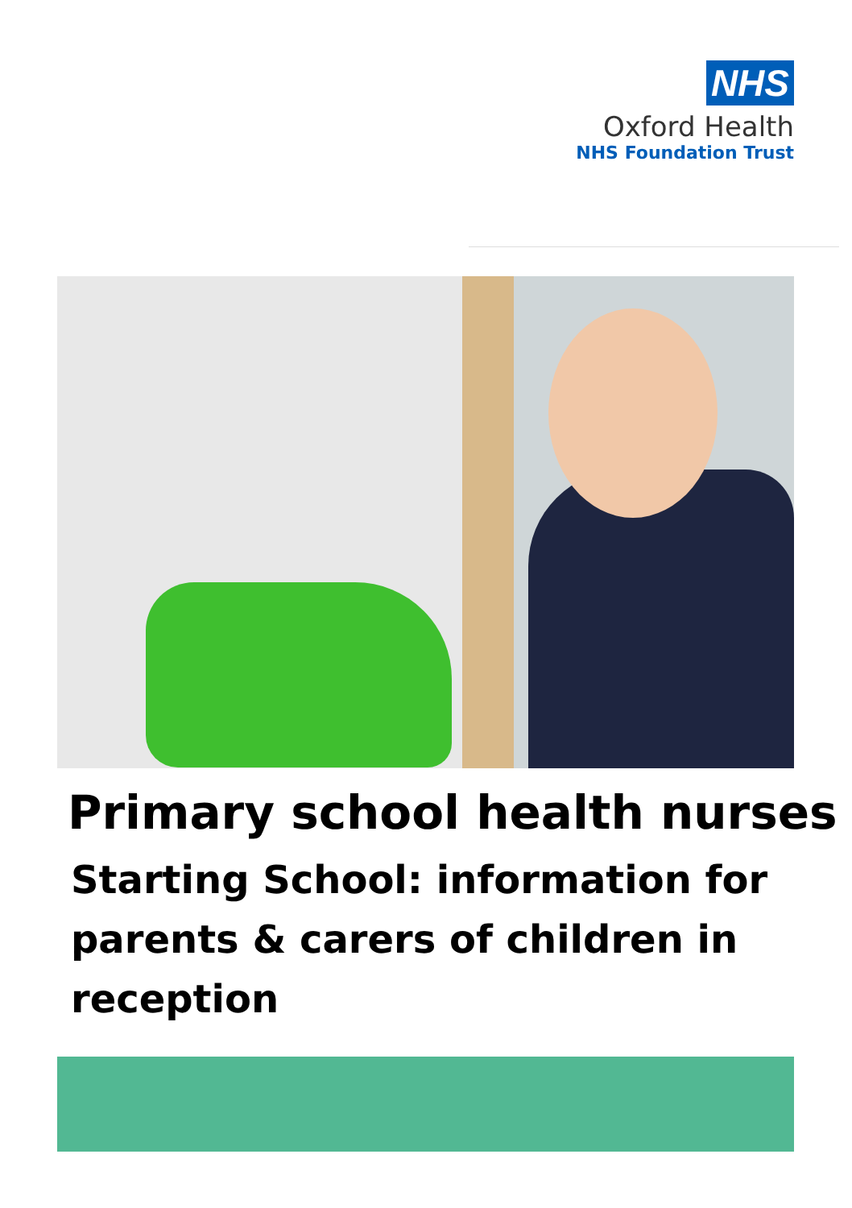NHS
Oxford Health
NHS Foundation Trust
Primary school health nurses
Starting School: information for
parents & carers of children in
reception